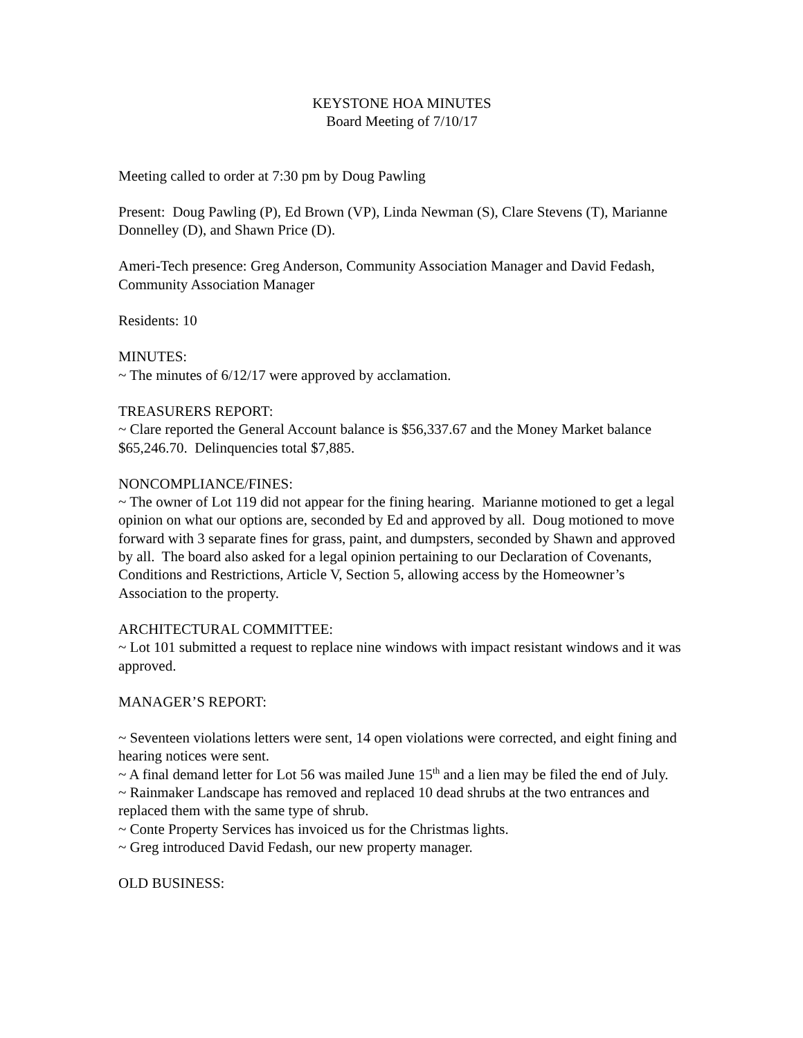KEYSTONE HOA MINUTES
Board Meeting of 7/10/17
Meeting called to order at 7:30 pm by Doug Pawling
Present: Doug Pawling (P), Ed Brown (VP), Linda Newman (S), Clare Stevens (T), Marianne Donnelley (D), and Shawn Price (D).
Ameri-Tech presence: Greg Anderson, Community Association Manager and David Fedash, Community Association Manager
Residents: 10
MINUTES:
~ The minutes of 6/12/17 were approved by acclamation.
TREASURERS REPORT:
~ Clare reported the General Account balance is $56,337.67 and the Money Market balance $65,246.70. Delinquencies total $7,885.
NONCOMPLIANCE/FINES:
~ The owner of Lot 119 did not appear for the fining hearing. Marianne motioned to get a legal opinion on what our options are, seconded by Ed and approved by all. Doug motioned to move forward with 3 separate fines for grass, paint, and dumpsters, seconded by Shawn and approved by all. The board also asked for a legal opinion pertaining to our Declaration of Covenants, Conditions and Restrictions, Article V, Section 5, allowing access by the Homeowner’s Association to the property.
ARCHITECTURAL COMMITTEE:
~ Lot 101 submitted a request to replace nine windows with impact resistant windows and it was approved.
MANAGER’S REPORT:
~ Seventeen violations letters were sent, 14 open violations were corrected, and eight fining and hearing notices were sent.
~ A final demand letter for Lot 56 was mailed June 15<sup>th</sup> and a lien may be filed the end of July.
~ Rainmaker Landscape has removed and replaced 10 dead shrubs at the two entrances and replaced them with the same type of shrub.
~ Conte Property Services has invoiced us for the Christmas lights.
~ Greg introduced David Fedash, our new property manager.
OLD BUSINESS: